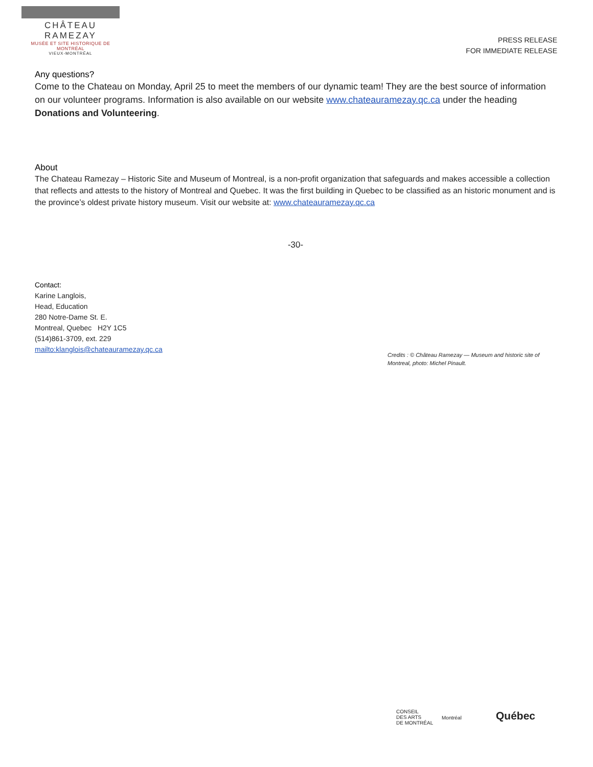CHÂTEAU RAMEZAY
MUSÉE ET SITE HISTORIQUE DE MONTRÉAL
VIEUX-MONTRÉAL
PRESS RELEASE
FOR IMMEDIATE RELEASE
Any questions?
Come to the Chateau on Monday, April 25 to meet the members of our dynamic team! They are the best source of information on our volunteer programs. Information is also available on our website www.chateauramezay.qc.ca under the heading Donations and Volunteering.
About
The Chateau Ramezay – Historic Site and Museum of Montreal, is a non-profit organization that safeguards and makes accessible a collection that reflects and attests to the history of Montreal and Quebec. It was the first building in Quebec to be classified as an historic monument and is the province’s oldest private history museum. Visit our website at: www.chateauramezay.qc.ca
-30-
Contact:
Karine Langlois,
Head, Education
280 Notre-Dame St. E.
Montreal, Quebec H2Y 1C5
(514)861-3709, ext. 229
mailto:klanglois@chateauramezay.qc.ca
Credits : © Château Ramezay — Museum and historic site of Montreal, photo: Michel Pinault.
CONSEIL
DES ARTS
DE MONTRÉAL
Montréal Québec